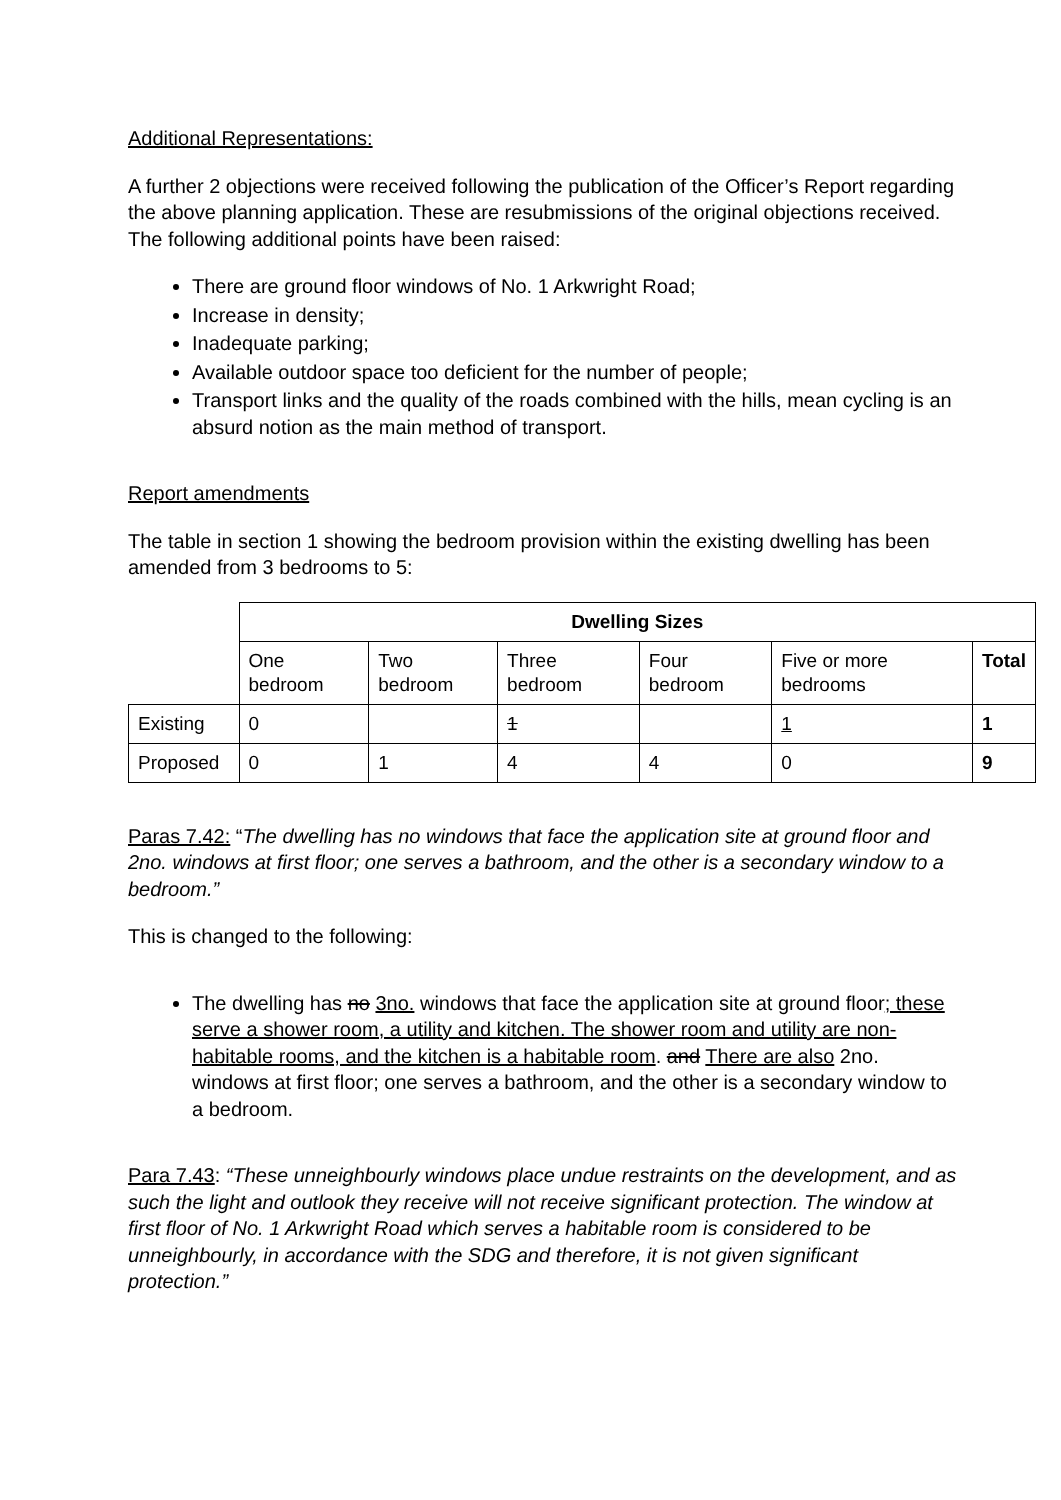Additional Representations:
A further 2 objections were received following the publication of the Officer’s Report regarding the above planning application. These are resubmissions of the original objections received. The following additional points have been raised:
There are ground floor windows of No. 1 Arkwright Road;
Increase in density;
Inadequate parking;
Available outdoor space too deficient for the number of people;
Transport links and the quality of the roads combined with the hills, mean cycling is an absurd notion as the main method of transport.
Report amendments
The table in section 1 showing the bedroom provision within the existing dwelling has been amended from 3 bedrooms to 5:
| | Dwelling Sizes | | | | | |
| | One bedroom | Two bedroom | Three bedroom | Four bedroom | Five or more bedrooms | Total |
| Existing | 0 | | 1 | | 1 | 1 |
| Proposed | 0 | 1 | 4 | 4 | 0 | 9 |
Paras 7.42: “The dwelling has no windows that face the application site at ground floor and 2no. windows at first floor; one serves a bathroom, and the other is a secondary window to a bedroom.”
This is changed to the following:
The dwelling has no 3no. windows that face the application site at ground floor; these serve a shower room, a utility and kitchen. The shower room and utility are non-habitable rooms, and the kitchen is a habitable room. and There are also 2no. windows at first floor; one serves a bathroom, and the other is a secondary window to a bedroom.
Para 7.43: “These unneighbourly windows place undue restraints on the development, and as such the light and outlook they receive will not receive significant protection. The window at first floor of No. 1 Arkwright Road which serves a habitable room is considered to be unneighbourly, in accordance with the SDG and therefore, it is not given significant protection.”